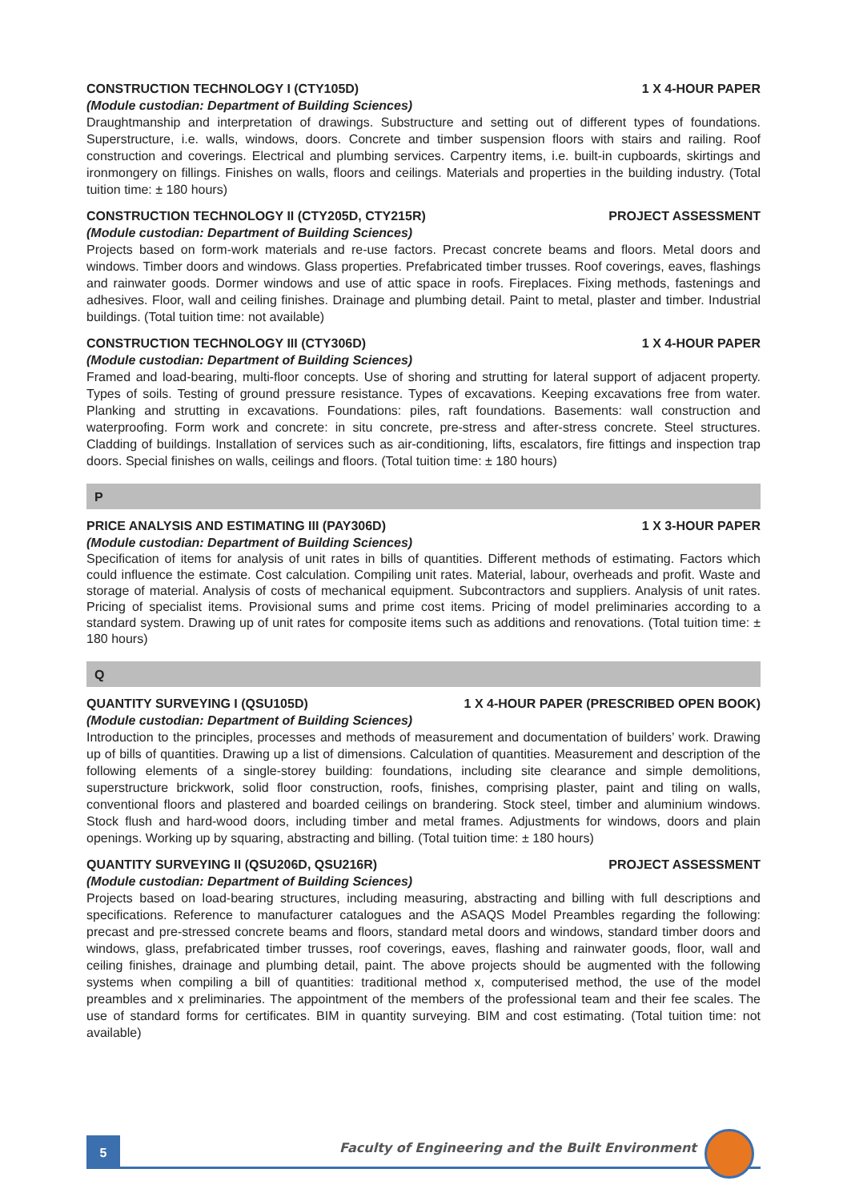CONSTRUCTION TECHNOLOGY I (CTY105D) 1 X 4-HOUR PAPER
(Module custodian: Department of Building Sciences)
Draughtmanship and interpretation of drawings. Substructure and setting out of different types of foundations. Superstructure, i.e. walls, windows, doors. Concrete and timber suspension floors with stairs and railing. Roof construction and coverings. Electrical and plumbing services. Carpentry items, i.e. built-in cupboards, skirtings and ironmongery on fillings. Finishes on walls, floors and ceilings. Materials and properties in the building industry. (Total tuition time: ± 180 hours)
CONSTRUCTION TECHNOLOGY II (CTY205D, CTY215R) PROJECT ASSESSMENT
(Module custodian: Department of Building Sciences)
Projects based on form-work materials and re-use factors. Precast concrete beams and floors. Metal doors and windows. Timber doors and windows. Glass properties. Prefabricated timber trusses. Roof coverings, eaves, flashings and rainwater goods. Dormer windows and use of attic space in roofs. Fireplaces. Fixing methods, fastenings and adhesives. Floor, wall and ceiling finishes. Drainage and plumbing detail. Paint to metal, plaster and timber. Industrial buildings. (Total tuition time: not available)
CONSTRUCTION TECHNOLOGY III (CTY306D) 1 X 4-HOUR PAPER
(Module custodian: Department of Building Sciences)
Framed and load-bearing, multi-floor concepts. Use of shoring and strutting for lateral support of adjacent property. Types of soils. Testing of ground pressure resistance. Types of excavations. Keeping excavations free from water. Planking and strutting in excavations. Foundations: piles, raft foundations. Basements: wall construction and waterproofing. Form work and concrete: in situ concrete, pre-stress and after-stress concrete. Steel structures. Cladding of buildings. Installation of services such as air-conditioning, lifts, escalators, fire fittings and inspection trap doors. Special finishes on walls, ceilings and floors. (Total tuition time: ± 180 hours)
P
PRICE ANALYSIS AND ESTIMATING III (PAY306D) 1 X 3-HOUR PAPER
(Module custodian: Department of Building Sciences)
Specification of items for analysis of unit rates in bills of quantities. Different methods of estimating. Factors which could influence the estimate. Cost calculation. Compiling unit rates. Material, labour, overheads and profit. Waste and storage of material. Analysis of costs of mechanical equipment. Subcontractors and suppliers. Analysis of unit rates. Pricing of specialist items. Provisional sums and prime cost items. Pricing of model preliminaries according to a standard system. Drawing up of unit rates for composite items such as additions and renovations. (Total tuition time: ± 180 hours)
Q
QUANTITY SURVEYING I (QSU105D) 1 X 4-HOUR PAPER (PRESCRIBED OPEN BOOK)
(Module custodian: Department of Building Sciences)
Introduction to the principles, processes and methods of measurement and documentation of builders’ work. Drawing up of bills of quantities. Drawing up a list of dimensions. Calculation of quantities. Measurement and description of the following elements of a single-storey building: foundations, including site clearance and simple demolitions, superstructure brickwork, solid floor construction, roofs, finishes, comprising plaster, paint and tiling on walls, conventional floors and plastered and boarded ceilings on brandering. Stock steel, timber and aluminium windows. Stock flush and hard-wood doors, including timber and metal frames. Adjustments for windows, doors and plain openings. Working up by squaring, abstracting and billing. (Total tuition time: ± 180 hours)
QUANTITY SURVEYING II (QSU206D, QSU216R) PROJECT ASSESSMENT
(Module custodian: Department of Building Sciences)
Projects based on load-bearing structures, including measuring, abstracting and billing with full descriptions and specifications. Reference to manufacturer catalogues and the ASAQS Model Preambles regarding the following: precast and pre-stressed concrete beams and floors, standard metal doors and windows, standard timber doors and windows, glass, prefabricated timber trusses, roof coverings, eaves, flashing and rainwater goods, floor, wall and ceiling finishes, drainage and plumbing detail, paint. The above projects should be augmented with the following systems when compiling a bill of quantities: traditional method x, computerised method, the use of the model preambles and x preliminaries. The appointment of the members of the professional team and their fee scales. The use of standard forms for certificates. BIM in quantity surveying. BIM and cost estimating. (Total tuition time: not available)
5
Faculty of Engineering and the Built Environment